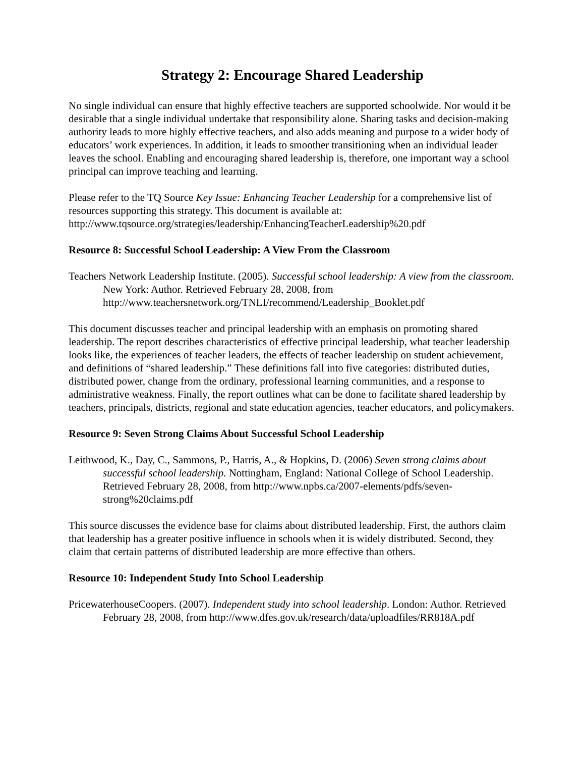Strategy 2: Encourage Shared Leadership
No single individual can ensure that highly effective teachers are supported schoolwide. Nor would it be desirable that a single individual undertake that responsibility alone. Sharing tasks and decision-making authority leads to more highly effective teachers, and also adds meaning and purpose to a wider body of educators’ work experiences. In addition, it leads to smoother transitioning when an individual leader leaves the school. Enabling and encouraging shared leadership is, therefore, one important way a school principal can improve teaching and learning.
Please refer to the TQ Source Key Issue: Enhancing Teacher Leadership for a comprehensive list of resources supporting this strategy. This document is available at: http://www.tqsource.org/strategies/leadership/EnhancingTeacherLeadership%20.pdf
Resource 8: Successful School Leadership: A View From the Classroom
Teachers Network Leadership Institute. (2005). Successful school leadership: A view from the classroom. New York: Author. Retrieved February 28, 2008, from http://www.teachersnetwork.org/TNLI/recommend/Leadership_Booklet.pdf
This document discusses teacher and principal leadership with an emphasis on promoting shared leadership. The report describes characteristics of effective principal leadership, what teacher leadership looks like, the experiences of teacher leaders, the effects of teacher leadership on student achievement, and definitions of “shared leadership.” These definitions fall into five categories: distributed duties, distributed power, change from the ordinary, professional learning communities, and a response to administrative weakness. Finally, the report outlines what can be done to facilitate shared leadership by teachers, principals, districts, regional and state education agencies, teacher educators, and policymakers.
Resource 9: Seven Strong Claims About Successful School Leadership
Leithwood, K., Day, C., Sammons, P., Harris, A., & Hopkins, D. (2006) Seven strong claims about successful school leadership. Nottingham, England: National College of School Leadership. Retrieved February 28, 2008, from http://www.npbs.ca/2007-elements/pdfs/seven-strong%20claims.pdf
This source discusses the evidence base for claims about distributed leadership. First, the authors claim that leadership has a greater positive influence in schools when it is widely distributed. Second, they claim that certain patterns of distributed leadership are more effective than others.
Resource 10: Independent Study Into School Leadership
PricewaterhouseCoopers. (2007). Independent study into school leadership. London: Author. Retrieved February 28, 2008, from http://www.dfes.gov.uk/research/data/uploadfiles/RR818A.pdf